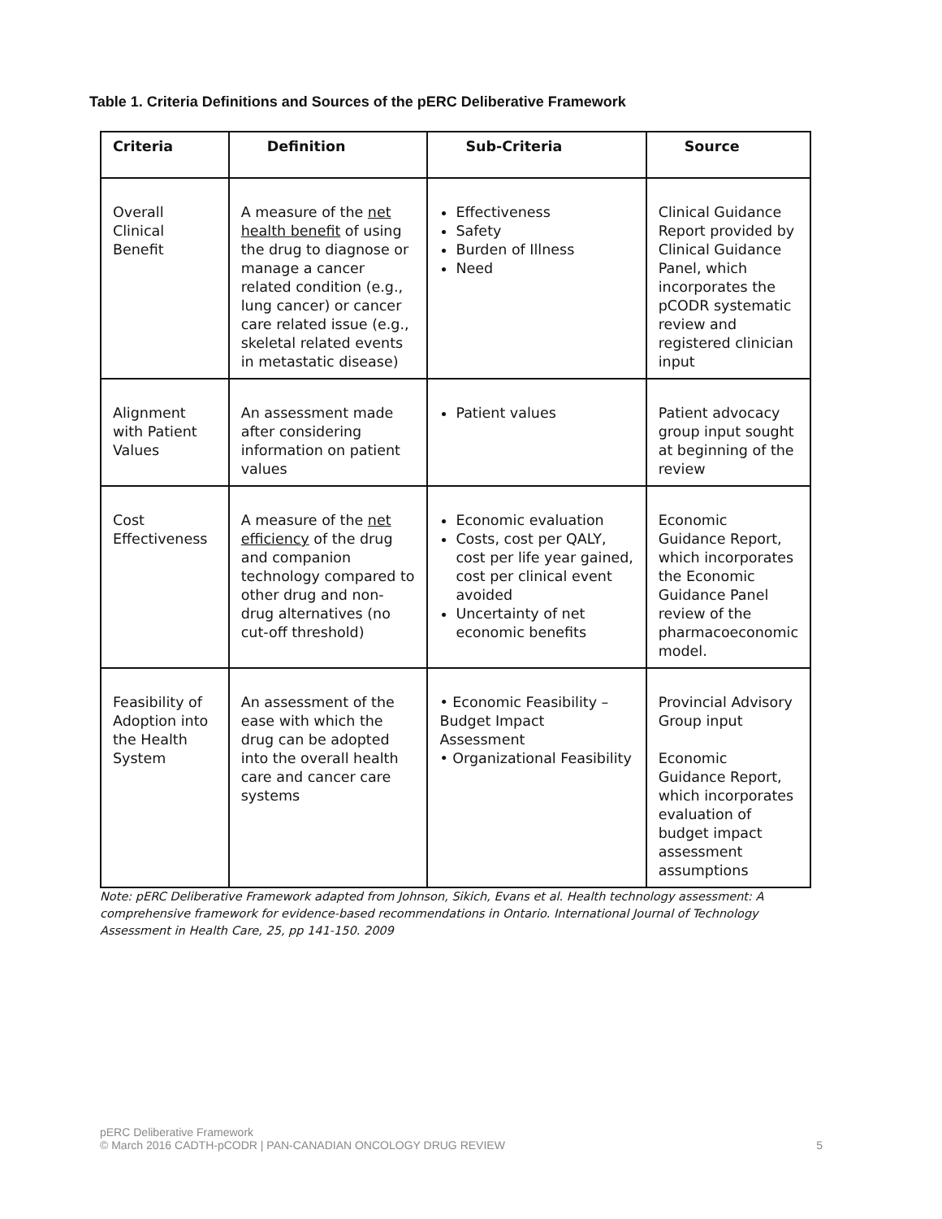Table 1. Criteria Definitions and Sources of the pERC Deliberative Framework
| Criteria | Definition | Sub-Criteria | Source |
| --- | --- | --- | --- |
| Overall Clinical Benefit | A measure of the net health benefit of using the drug to diagnose or manage a cancer related condition (e.g., lung cancer) or cancer care related issue (e.g., skeletal related events in metastatic disease) | Effectiveness Safety Burden of Illness Need | Clinical Guidance Report provided by Clinical Guidance Panel, which incorporates the pCODR systematic review and registered clinician input |
| Alignment with Patient Values | An assessment made after considering information on patient values | Patient values | Patient advocacy group input sought at beginning of the review |
| Cost Effectiveness | A measure of the net efficiency of the drug and companion technology compared to other drug and non-drug alternatives (no cut-off threshold) | Economic evaluation Costs, cost per QALY, cost per life year gained, cost per clinical event avoided Uncertainty of net economic benefits | Economic Guidance Report, which incorporates the Economic Guidance Panel review of the pharmacoeconomic model. |
| Feasibility of Adoption into the Health System | An assessment of the ease with which the drug can be adopted into the overall health care and cancer care systems | • Economic Feasibility – Budget Impact Assessment • Organizational Feasibility | Provincial Advisory Group input Economic Guidance Report, which incorporates evaluation of budget impact assessment assumptions |
Note: pERC Deliberative Framework adapted from Johnson, Sikich, Evans et al. Health technology assessment: A comprehensive framework for evidence-based recommendations in Ontario. International Journal of Technology Assessment in Health Care, 25, pp 141-150. 2009
pERC Deliberative Framework
© March 2016 CADTH-pCODR | PAN-CANADIAN ONCOLOGY DRUG REVIEW 5